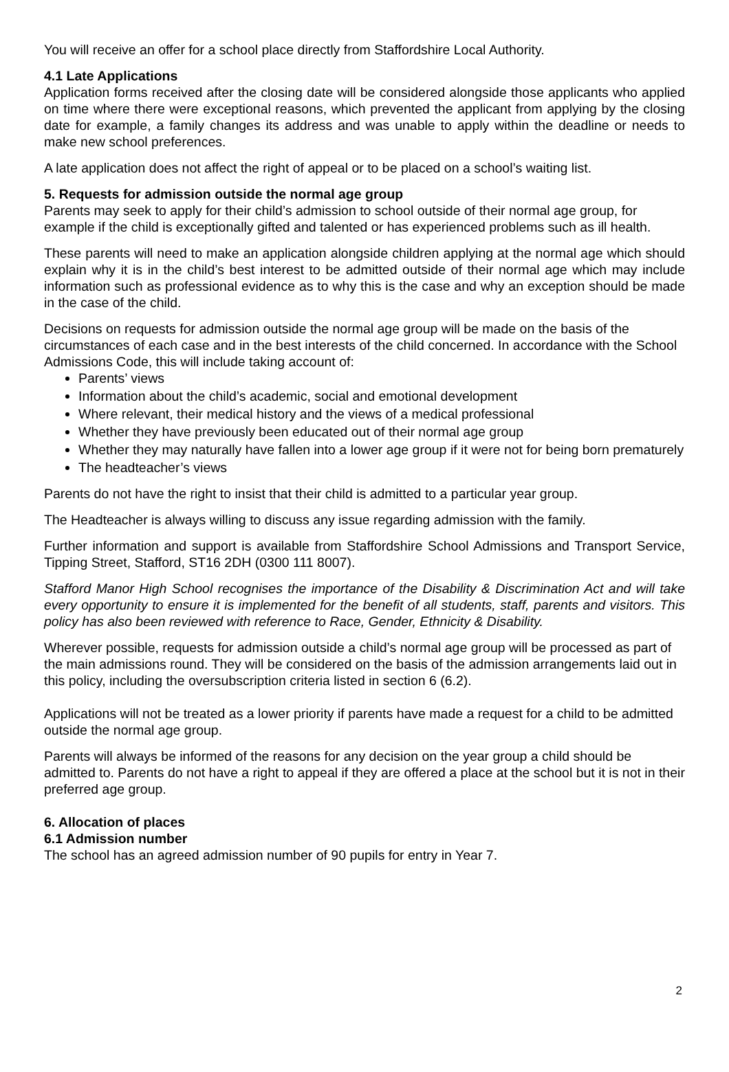You will receive an offer for a school place directly from Staffordshire Local Authority.
4.1 Late Applications
Application forms received after the closing date will be considered alongside those applicants who applied on time where there were exceptional reasons, which prevented the applicant from applying by the closing date for example, a family changes its address and was unable to apply within the deadline or needs to make new school preferences.
A late application does not affect the right of appeal or to be placed on a school’s waiting list.
5. Requests for admission outside the normal age group
Parents may seek to apply for their child’s admission to school outside of their normal age group, for example if the child is exceptionally gifted and talented or has experienced problems such as ill health.
These parents will need to make an application alongside children applying at the normal age which should explain why it is in the child’s best interest to be admitted outside of their normal age which may include information such as professional evidence as to why this is the case and why an exception should be made in the case of the child.
Decisions on requests for admission outside the normal age group will be made on the basis of the circumstances of each case and in the best interests of the child concerned. In accordance with the School Admissions Code, this will include taking account of:
Parents’ views
Information about the child’s academic, social and emotional development
Where relevant, their medical history and the views of a medical professional
Whether they have previously been educated out of their normal age group
Whether they may naturally have fallen into a lower age group if it were not for being born prematurely
The headteacher’s views
Parents do not have the right to insist that their child is admitted to a particular year group.
The Headteacher is always willing to discuss any issue regarding admission with the family.
Further information and support is available from Staffordshire School Admissions and Transport Service, Tipping Street, Stafford, ST16 2DH (0300 111 8007).
Stafford Manor High School recognises the importance of the Disability & Discrimination Act and will take every opportunity to ensure it is implemented for the benefit of all students, staff, parents and visitors. This policy has also been reviewed with reference to Race, Gender, Ethnicity & Disability.
Wherever possible, requests for admission outside a child’s normal age group will be processed as part of the main admissions round. They will be considered on the basis of the admission arrangements laid out in this policy, including the oversubscription criteria listed in section 6 (6.2).
Applications will not be treated as a lower priority if parents have made a request for a child to be admitted outside the normal age group.
Parents will always be informed of the reasons for any decision on the year group a child should be admitted to. Parents do not have a right to appeal if they are offered a place at the school but it is not in their preferred age group.
6. Allocation of places
6.1 Admission number
The school has an agreed admission number of 90 pupils for entry in Year 7.
2